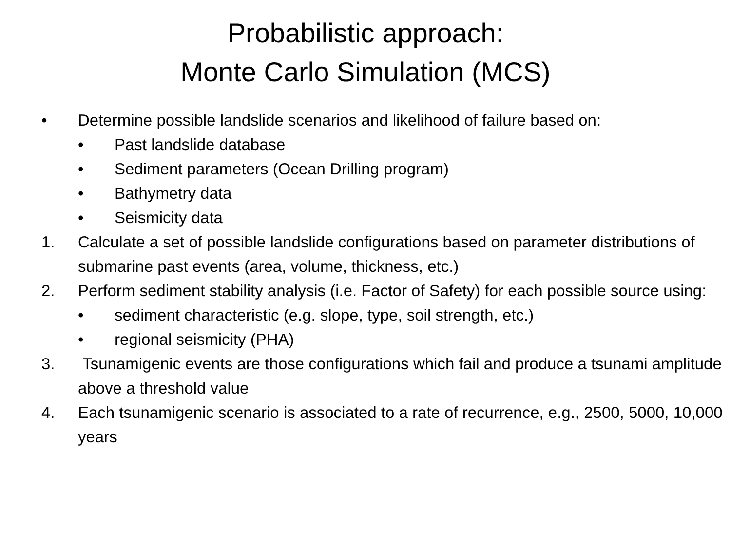Probabilistic approach:
Monte Carlo Simulation (MCS)
• Determine possible landslide scenarios and likelihood of failure based on:
• Past landslide database
• Sediment parameters (Ocean Drilling program)
• Bathymetry data
• Seismicity data
1. Calculate a set of possible landslide configurations based on parameter distributions of submarine past events (area, volume, thickness, etc.)
2. Perform sediment stability analysis (i.e. Factor of Safety) for each possible source using:
• sediment characteristic (e.g. slope, type, soil strength, etc.)
• regional seismicity (PHA)
3. Tsunamigenic events are those configurations which fail and produce a tsunami amplitude above a threshold value
4. Each tsunamigenic scenario is associated to a rate of recurrence, e.g., 2500, 5000, 10,000 years